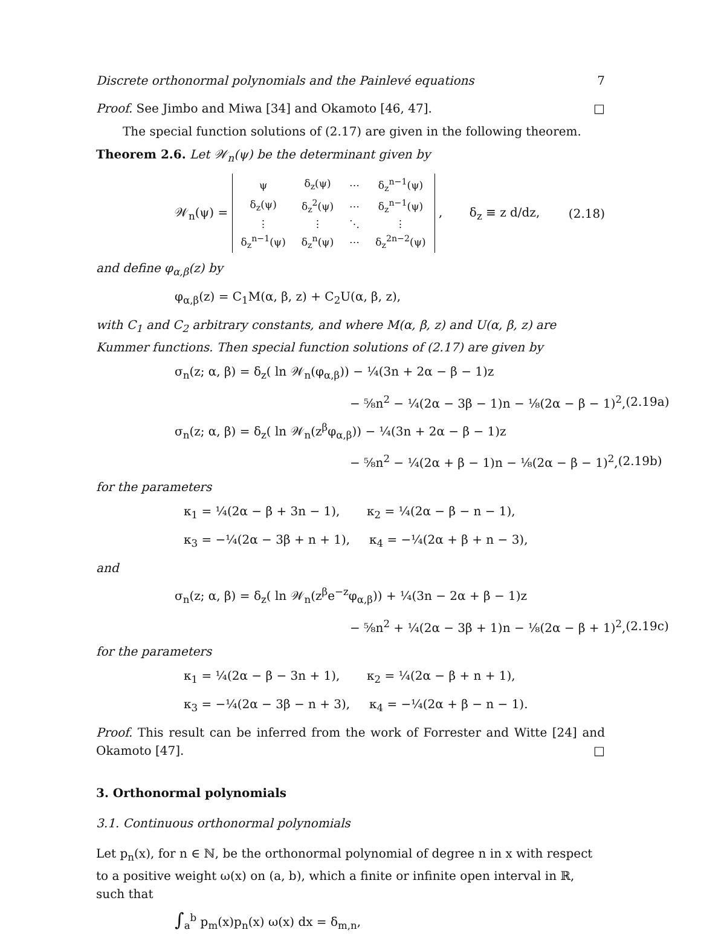Discrete orthonormal polynomials and the Painlevé equations 7
Proof. See Jimbo and Miwa [34] and Okamoto [46, 47]. □
The special function solutions of (2.17) are given in the following theorem.
Theorem 2.6. Let 𝒲<sub>n</sub>(ψ) be the determinant given by
𝒲<sub>n</sub>(ψ) =
| ψ | δ<sub>z</sub>(ψ) | ⋯ | δ<sub>z</sub><sup>n−1</sup>(ψ) |
| δ<sub>z</sub>(ψ) | δ<sub>z</sub><sup>2</sup>(ψ) | ⋯ | δ<sub>z</sub><sup>n−1</sup>(ψ) |
| ⋮ | ⋮ | ⋱ | ⋮ |
| δ<sub>z</sub><sup>n−1</sup>(ψ) | δ<sub>z</sub><sup>n</sup>(ψ) | ⋯ | δ<sub>z</sub><sup>2n−2</sup>(ψ) |
, δ<sub>z</sub> ≡ z d/dz, (2.18)
and define φ<sub>α,β</sub>(z) by
φ<sub>α,β</sub>(z) = C<sub>1</sub>M(α, β, z) + C<sub>2</sub>U(α, β, z),
with C<sub>1</sub> and C<sub>2</sub> arbitrary constants, and where M(α, β, z) and U(α, β, z) are Kummer functions. Then special function solutions of (2.17) are given by
σ<sub>n</sub>(z; α, β) = δ<sub>z</sub>( ln 𝒲<sub>n</sub>(φ<sub>α,β</sub>)) − ¼(3n + 2α − β − 1)z
− ⅝n<sup>2</sup> − ¼(2α − 3β − 1)n − ⅛(2α − β − 1)<sup>2</sup>, (2.19a)
σ<sub>n</sub>(z; α, β) = δ<sub>z</sub>( ln 𝒲<sub>n</sub>(z<sup>β</sup>φ<sub>α,β</sub>)) − ¼(3n + 2α − β − 1)z
− ⅝n<sup>2</sup> − ¼(2α + β − 1)n − ⅛(2α − β − 1)<sup>2</sup>, (2.19b)
for the parameters
κ<sub>1</sub> = ¼(2α − β + 3n − 1), κ<sub>2</sub> = ¼(2α − β − n − 1),
κ<sub>3</sub> = −¼(2α − 3β + n + 1), κ<sub>4</sub> = −¼(2α + β + n − 3),
and
σ<sub>n</sub>(z; α, β) = δ<sub>z</sub>( ln 𝒲<sub>n</sub>(z<sup>β</sup>e<sup>−z</sup>φ<sub>α,β</sub>)) + ¼(3n − 2α + β − 1)z
− ⅝n<sup>2</sup> + ¼(2α − 3β + 1)n − ⅛(2α − β + 1)<sup>2</sup>, (2.19c)
for the parameters
κ<sub>1</sub> = ¼(2α − β − 3n + 1), κ<sub>2</sub> = ¼(2α − β + n + 1),
κ<sub>3</sub> = −¼(2α − 3β − n + 3), κ<sub>4</sub> = −¼(2α + β − n − 1).
Proof. This result can be inferred from the work of Forrester and Witte [24] and Okamoto [47]. □
3. Orthonormal polynomials
3.1. Continuous orthonormal polynomials
Let p<sub>n</sub>(x), for n ∈ ℕ, be the orthonormal polynomial of degree n in x with respect to a positive weight ω(x) on (a, b), which a finite or infinite open interval in ℝ, such that
∫<sub>a</sub><sup>b</sup> p<sub>m</sub>(x)p<sub>n</sub>(x) ω(x) dx = δ<sub>m,n</sub>,